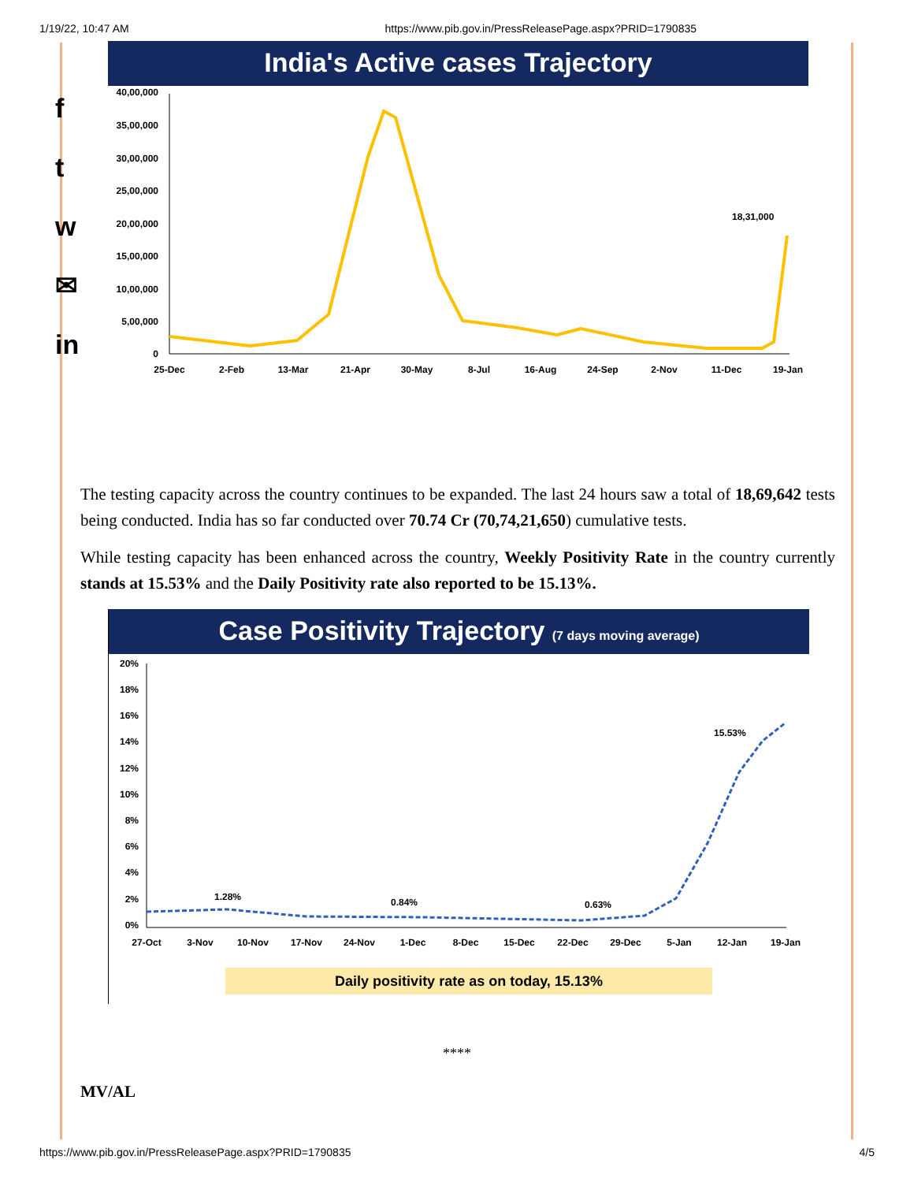1/19/22, 10:47 AM https://www.pib.gov.in/PressReleasePage.aspx?PRID=1790835
f
t
w
✉
in
India's Active cases Trajectory
40,00,000
35,00,000
30,00,000
25,00,000
20,00,000
15,00,000
10,00,000
5,00,000
0
18,31,000
25-Dec
2-Feb
13-Mar
21-Apr
30-May
8-Jul
16-Aug
24-Sep
2-Nov
11-Dec
19-Jan
The testing capacity across the country continues to be expanded. The last 24 hours saw a total of 18,69,642 tests being conducted. India has so far conducted over 70.74 Cr (70,74,21,650) cumulative tests.
While testing capacity has been enhanced across the country, Weekly Positivity Rate in the country currently stands at 15.53% and the Daily Positivity rate also reported to be 15.13%.
Case Positivity Trajectory (7 days moving average)
20%
18%
16%
14%
12%
10%
8%
6%
4%
2%
0%
1.28%
0.84%
0.63%
15.53%
27-Oct
3-Nov
10-Nov
17-Nov
24-Nov
1-Dec
8-Dec
15-Dec
22-Dec
29-Dec
5-Jan
12-Jan
19-Jan
Daily positivity rate as on today, 15.13%
****
MV/AL
https://www.pib.gov.in/PressReleasePage.aspx?PRID=1790835 4/5